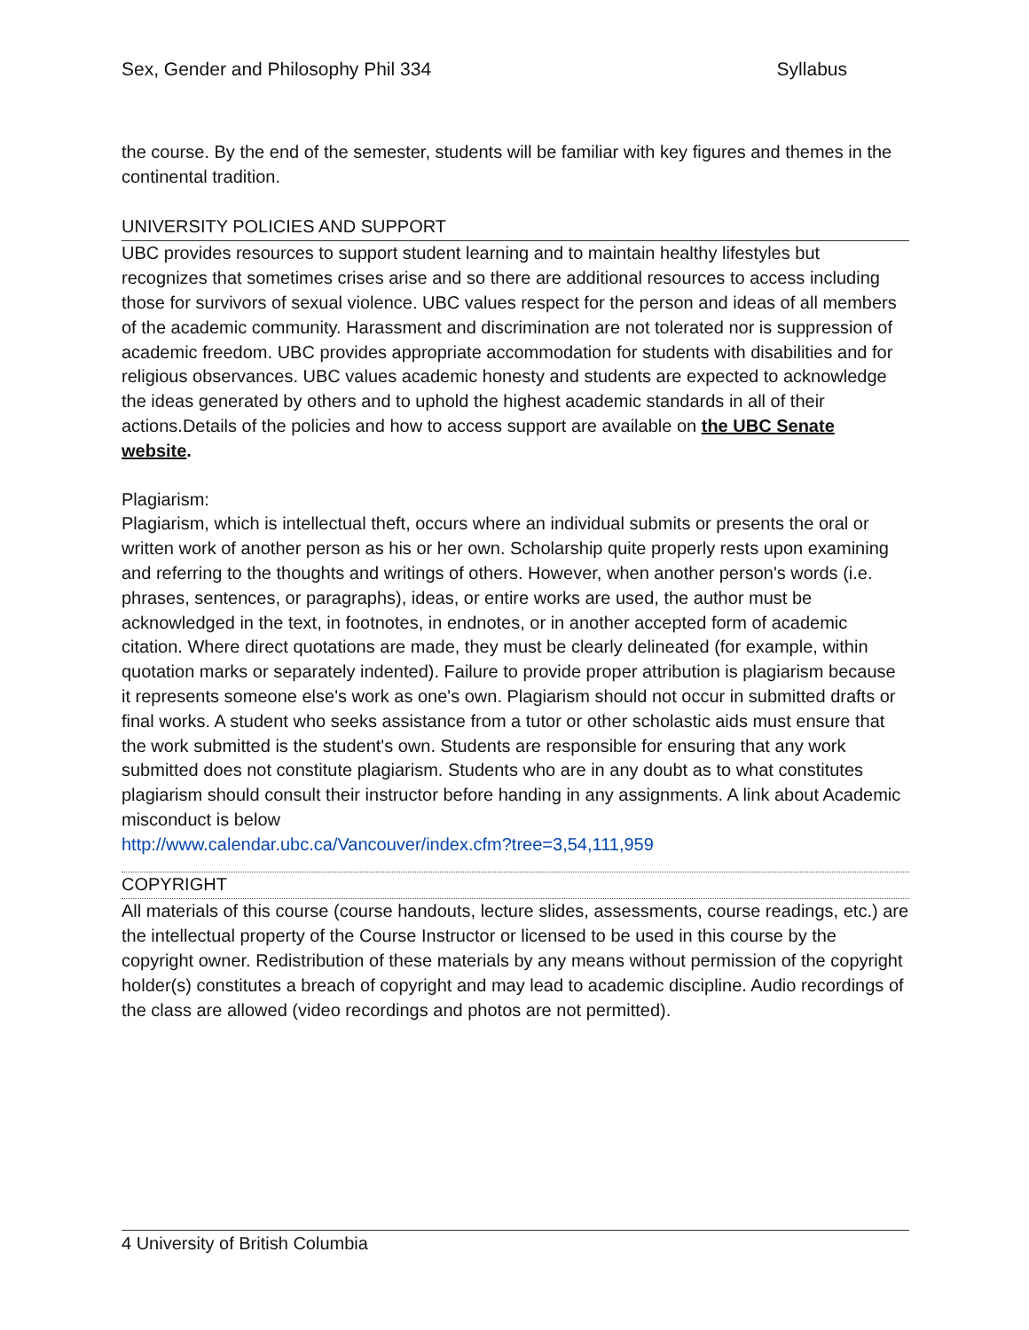Sex, Gender and Philosophy Phil 334 Syllabus
the course. By the end of the semester, students will be familiar with key figures and themes in the continental tradition.
UNIVERSITY POLICIES AND SUPPORT
UBC provides resources to support student learning and to maintain healthy lifestyles but recognizes that sometimes crises arise and so there are additional resources to access including those for survivors of sexual violence. UBC values respect for the person and ideas of all members of the academic community. Harassment and discrimination are not tolerated nor is suppression of academic freedom. UBC provides appropriate accommodation for students with disabilities and for religious observances. UBC values academic honesty and students are expected to acknowledge the ideas generated by others and to uphold the highest academic standards in all of their actions.Details of the policies and how to access support are available on the UBC Senate website.
Plagiarism:
Plagiarism, which is intellectual theft, occurs where an individual submits or presents the oral or written work of another person as his or her own. Scholarship quite properly rests upon examining and referring to the thoughts and writings of others. However, when another person's words (i.e. phrases, sentences, or paragraphs), ideas, or entire works are used, the author must be acknowledged in the text, in footnotes, in endnotes, or in another accepted form of academic citation. Where direct quotations are made, they must be clearly delineated (for example, within quotation marks or separately indented). Failure to provide proper attribution is plagiarism because it represents someone else's work as one's own. Plagiarism should not occur in submitted drafts or final works. A student who seeks assistance from a tutor or other scholastic aids must ensure that the work submitted is the student's own. Students are responsible for ensuring that any work submitted does not constitute plagiarism. Students who are in any doubt as to what constitutes plagiarism should consult their instructor before handing in any assignments. A link about Academic misconduct is below
http://www.calendar.ubc.ca/Vancouver/index.cfm?tree=3,54,111,959
COPYRIGHT
All materials of this course (course handouts, lecture slides, assessments, course readings, etc.) are the intellectual property of the Course Instructor or licensed to be used in this course by the copyright owner. Redistribution of these materials by any means without permission of the copyright holder(s) constitutes a breach of copyright and may lead to academic discipline. Audio recordings of the class are allowed (video recordings and photos are not permitted).
4 University of British Columbia